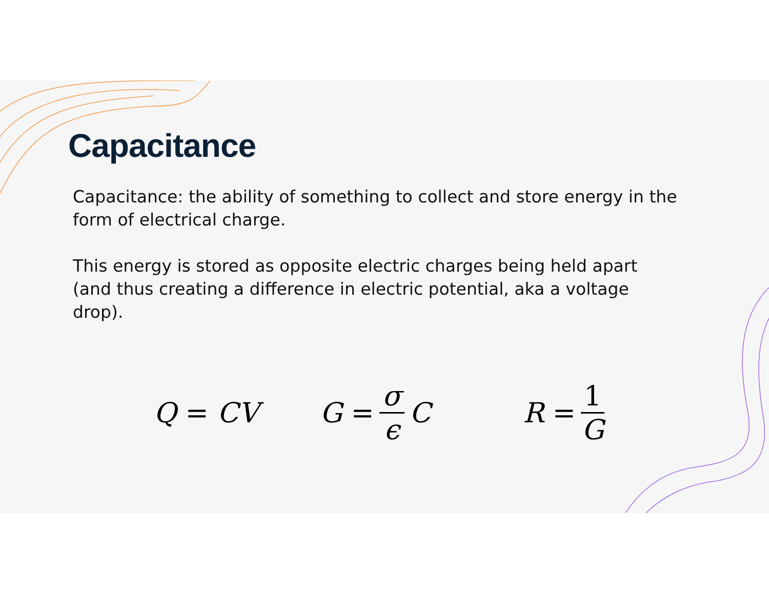Capacitance
Capacitance: the ability of something to collect and store energy in the form of electrical charge.
This energy is stored as opposite electric charges being held apart (and thus creating a difference in electric potential, aka a voltage drop).
Q = CV G = σ ϵ C R = 1 G